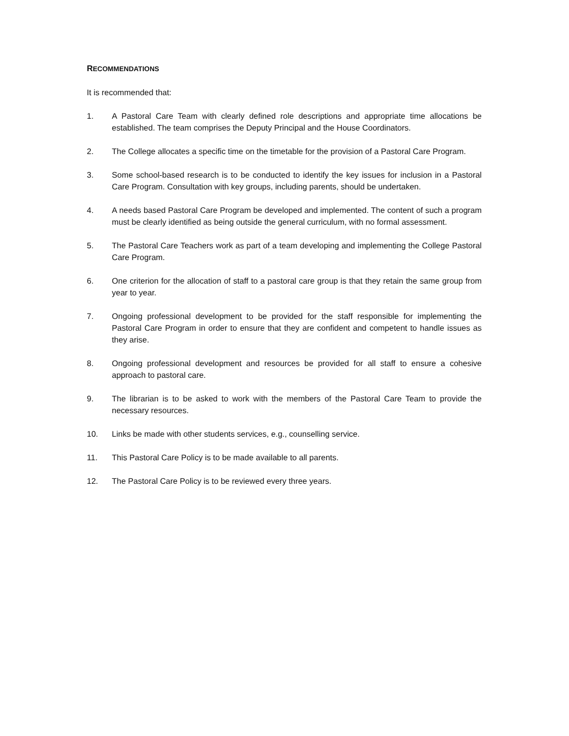RECOMMENDATIONS
It is recommended that:
1. A Pastoral Care Team with clearly defined role descriptions and appropriate time allocations be established. The team comprises the Deputy Principal and the House Coordinators.
2. The College allocates a specific time on the timetable for the provision of a Pastoral Care Program.
3. Some school-based research is to be conducted to identify the key issues for inclusion in a Pastoral Care Program. Consultation with key groups, including parents, should be undertaken.
4. A needs based Pastoral Care Program be developed and implemented. The content of such a program must be clearly identified as being outside the general curriculum, with no formal assessment.
5. The Pastoral Care Teachers work as part of a team developing and implementing the College Pastoral Care Program.
6. One criterion for the allocation of staff to a pastoral care group is that they retain the same group from year to year.
7. Ongoing professional development to be provided for the staff responsible for implementing the Pastoral Care Program in order to ensure that they are confident and competent to handle issues as they arise.
8. Ongoing professional development and resources be provided for all staff to ensure a cohesive approach to pastoral care.
9. The librarian is to be asked to work with the members of the Pastoral Care Team to provide the necessary resources.
10. Links be made with other students services, e.g., counselling service.
11. This Pastoral Care Policy is to be made available to all parents.
12. The Pastoral Care Policy is to be reviewed every three years.